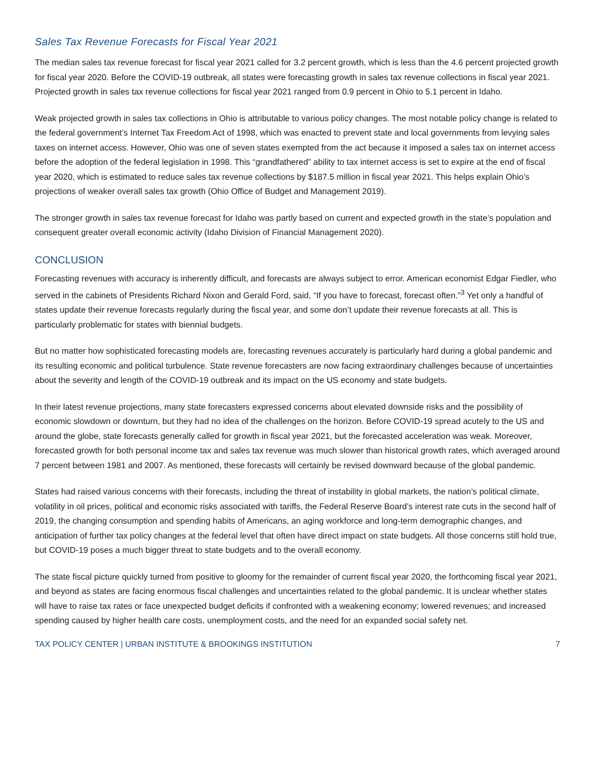Sales Tax Revenue Forecasts for Fiscal Year 2021
The median sales tax revenue forecast for fiscal year 2021 called for 3.2 percent growth, which is less than the 4.6 percent projected growth for fiscal year 2020. Before the COVID-19 outbreak, all states were forecasting growth in sales tax revenue collections in fiscal year 2021. Projected growth in sales tax revenue collections for fiscal year 2021 ranged from 0.9 percent in Ohio to 5.1 percent in Idaho.
Weak projected growth in sales tax collections in Ohio is attributable to various policy changes. The most notable policy change is related to the federal government’s Internet Tax Freedom Act of 1998, which was enacted to prevent state and local governments from levying sales taxes on internet access. However, Ohio was one of seven states exempted from the act because it imposed a sales tax on internet access before the adoption of the federal legislation in 1998. This “grandfathered” ability to tax internet access is set to expire at the end of fiscal year 2020, which is estimated to reduce sales tax revenue collections by $187.5 million in fiscal year 2021. This helps explain Ohio’s projections of weaker overall sales tax growth (Ohio Office of Budget and Management 2019).
The stronger growth in sales tax revenue forecast for Idaho was partly based on current and expected growth in the state’s population and consequent greater overall economic activity (Idaho Division of Financial Management 2020).
CONCLUSION
Forecasting revenues with accuracy is inherently difficult, and forecasts are always subject to error. American economist Edgar Fiedler, who served in the cabinets of Presidents Richard Nixon and Gerald Ford, said, “If you have to forecast, forecast often.”<sup>3</sup> Yet only a handful of states update their revenue forecasts regularly during the fiscal year, and some don’t update their revenue forecasts at all. This is particularly problematic for states with biennial budgets.
But no matter how sophisticated forecasting models are, forecasting revenues accurately is particularly hard during a global pandemic and its resulting economic and political turbulence. State revenue forecasters are now facing extraordinary challenges because of uncertainties about the severity and length of the COVID-19 outbreak and its impact on the US economy and state budgets.
In their latest revenue projections, many state forecasters expressed concerns about elevated downside risks and the possibility of economic slowdown or downturn, but they had no idea of the challenges on the horizon. Before COVID-19 spread acutely to the US and around the globe, state forecasts generally called for growth in fiscal year 2021, but the forecasted acceleration was weak. Moreover, forecasted growth for both personal income tax and sales tax revenue was much slower than historical growth rates, which averaged around 7 percent between 1981 and 2007. As mentioned, these forecasts will certainly be revised downward because of the global pandemic.
States had raised various concerns with their forecasts, including the threat of instability in global markets, the nation’s political climate, volatility in oil prices, political and economic risks associated with tariffs, the Federal Reserve Board’s interest rate cuts in the second half of 2019, the changing consumption and spending habits of Americans, an aging workforce and long-term demographic changes, and anticipation of further tax policy changes at the federal level that often have direct impact on state budgets. All those concerns still hold true, but COVID-19 poses a much bigger threat to state budgets and to the overall economy.
The state fiscal picture quickly turned from positive to gloomy for the remainder of current fiscal year 2020, the forthcoming fiscal year 2021, and beyond as states are facing enormous fiscal challenges and uncertainties related to the global pandemic. It is unclear whether states will have to raise tax rates or face unexpected budget deficits if confronted with a weakening economy; lowered revenues; and increased spending caused by higher health care costs, unemployment costs, and the need for an expanded social safety net.
TAX POLICY CENTER | URBAN INSTITUTE & BROOKINGS INSTITUTION 7